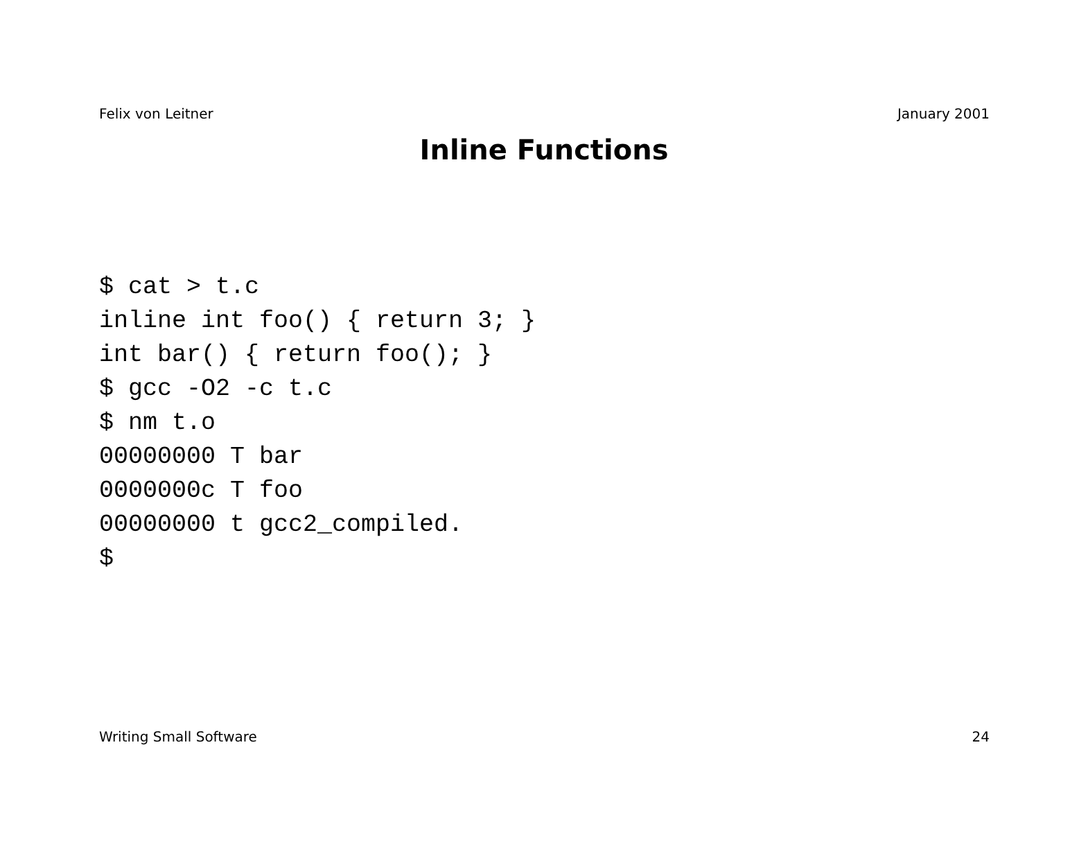Felix von Leitner January 2001
Inline Functions
$ cat > t.c
inline int foo() { return 3; }
int bar() { return foo(); }
$ gcc -O2 -c t.c
$ nm t.o
00000000 T bar
0000000c T foo
00000000 t gcc2_compiled.
$
Writing Small Software 24